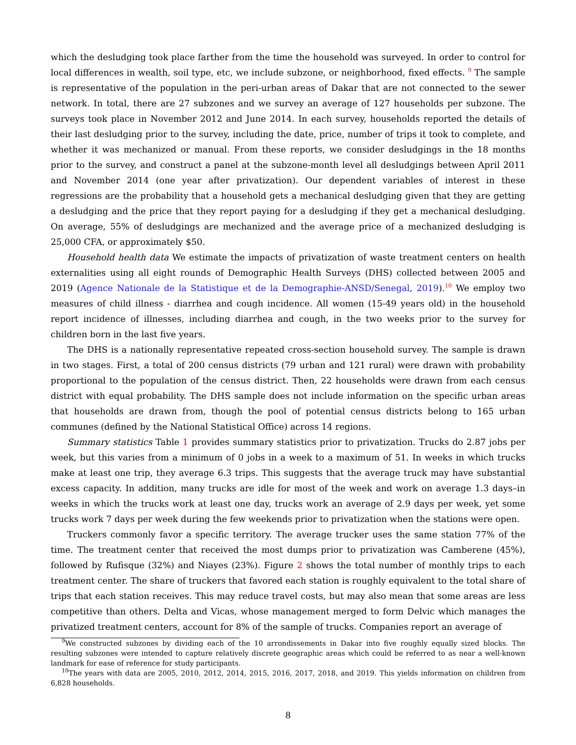which the desludging took place farther from the time the household was surveyed. In order to control for local differences in wealth, soil type, etc, we include subzone, or neighborhood, fixed effects. <sup>9</sup> The sample is representative of the population in the peri-urban areas of Dakar that are not connected to the sewer network. In total, there are 27 subzones and we survey an average of 127 households per subzone. The surveys took place in November 2012 and June 2014. In each survey, households reported the details of their last desludging prior to the survey, including the date, price, number of trips it took to complete, and whether it was mechanized or manual. From these reports, we consider desludgings in the 18 months prior to the survey, and construct a panel at the subzone-month level all desludgings between April 2011 and November 2014 (one year after privatization). Our dependent variables of interest in these regressions are the probability that a household gets a mechanical desludging given that they are getting a desludging and the price that they report paying for a desludging if they get a mechanical desludging. On average, 55% of desludgings are mechanized and the average price of a mechanized desludging is 25,000 CFA, or approximately $50.
Household health data We estimate the impacts of privatization of waste treatment centers on health externalities using all eight rounds of Demographic Health Surveys (DHS) collected between 2005 and 2019 (Agence Nationale de la Statistique et de la Demographie-ANSD/Senegal, 2019).<sup>10</sup> We employ two measures of child illness - diarrhea and cough incidence. All women (15-49 years old) in the household report incidence of illnesses, including diarrhea and cough, in the two weeks prior to the survey for children born in the last five years.
The DHS is a nationally representative repeated cross-section household survey. The sample is drawn in two stages. First, a total of 200 census districts (79 urban and 121 rural) were drawn with probability proportional to the population of the census district. Then, 22 households were drawn from each census district with equal probability. The DHS sample does not include information on the specific urban areas that households are drawn from, though the pool of potential census districts belong to 165 urban communes (defined by the National Statistical Office) across 14 regions.
Summary statistics Table 1 provides summary statistics prior to privatization. Trucks do 2.87 jobs per week, but this varies from a minimum of 0 jobs in a week to a maximum of 51. In weeks in which trucks make at least one trip, they average 6.3 trips. This suggests that the average truck may have substantial excess capacity. In addition, many trucks are idle for most of the week and work on average 1.3 days–in weeks in which the trucks work at least one day, trucks work an average of 2.9 days per week, yet some trucks work 7 days per week during the few weekends prior to privatization when the stations were open.
Truckers commonly favor a specific territory. The average trucker uses the same station 77% of the time. The treatment center that received the most dumps prior to privatization was Camberene (45%), followed by Rufisque (32%) and Niayes (23%). Figure 2 shows the total number of monthly trips to each treatment center. The share of truckers that favored each station is roughly equivalent to the total share of trips that each station receives. This may reduce travel costs, but may also mean that some areas are less competitive than others. Delta and Vicas, whose management merged to form Delvic which manages the privatized treatment centers, account for 8% of the sample of trucks. Companies report an average of
<sup>9</sup> We constructed subzones by dividing each of the 10 arrondissements in Dakar into five roughly equally sized blocks. The resulting subzones were intended to capture relatively discrete geographic areas which could be referred to as near a well-known landmark for ease of reference for study participants.
<sup>10</sup> The years with data are 2005, 2010, 2012, 2014, 2015, 2016, 2017, 2018, and 2019. This yields information on children from 6,828 households.
8